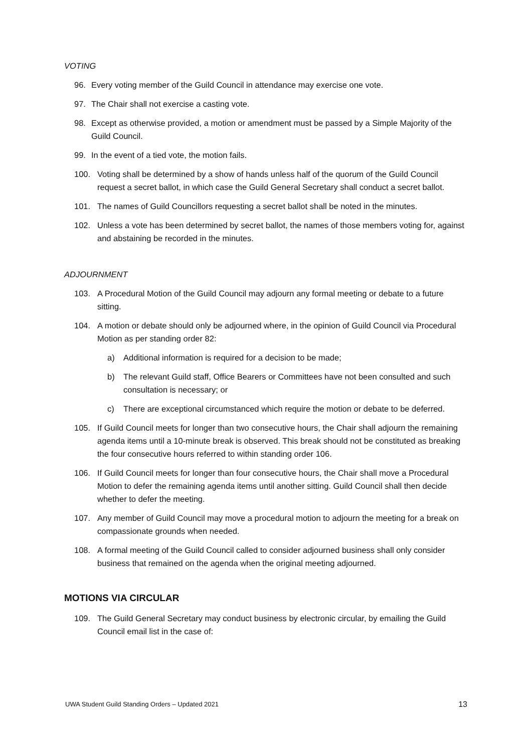VOTING
96. Every voting member of the Guild Council in attendance may exercise one vote.
97. The Chair shall not exercise a casting vote.
98. Except as otherwise provided, a motion or amendment must be passed by a Simple Majority of the Guild Council.
99. In the event of a tied vote, the motion fails.
100. Voting shall be determined by a show of hands unless half of the quorum of the Guild Council request a secret ballot, in which case the Guild General Secretary shall conduct a secret ballot.
101. The names of Guild Councillors requesting a secret ballot shall be noted in the minutes.
102. Unless a vote has been determined by secret ballot, the names of those members voting for, against and abstaining be recorded in the minutes.
ADJOURNMENT
103. A Procedural Motion of the Guild Council may adjourn any formal meeting or debate to a future sitting.
104. A motion or debate should only be adjourned where, in the opinion of Guild Council via Procedural Motion as per standing order 82:
a) Additional information is required for a decision to be made;
b) The relevant Guild staff, Office Bearers or Committees have not been consulted and such consultation is necessary; or
c) There are exceptional circumstanced which require the motion or debate to be deferred.
105. If Guild Council meets for longer than two consecutive hours, the Chair shall adjourn the remaining agenda items until a 10-minute break is observed. This break should not be constituted as breaking the four consecutive hours referred to within standing order 106.
106. If Guild Council meets for longer than four consecutive hours, the Chair shall move a Procedural Motion to defer the remaining agenda items until another sitting. Guild Council shall then decide whether to defer the meeting.
107. Any member of Guild Council may move a procedural motion to adjourn the meeting for a break on compassionate grounds when needed.
108. A formal meeting of the Guild Council called to consider adjourned business shall only consider business that remained on the agenda when the original meeting adjourned.
MOTIONS VIA CIRCULAR
109. The Guild General Secretary may conduct business by electronic circular, by emailing the Guild Council email list in the case of:
UWA Student Guild Standing Orders – Updated 2021 13